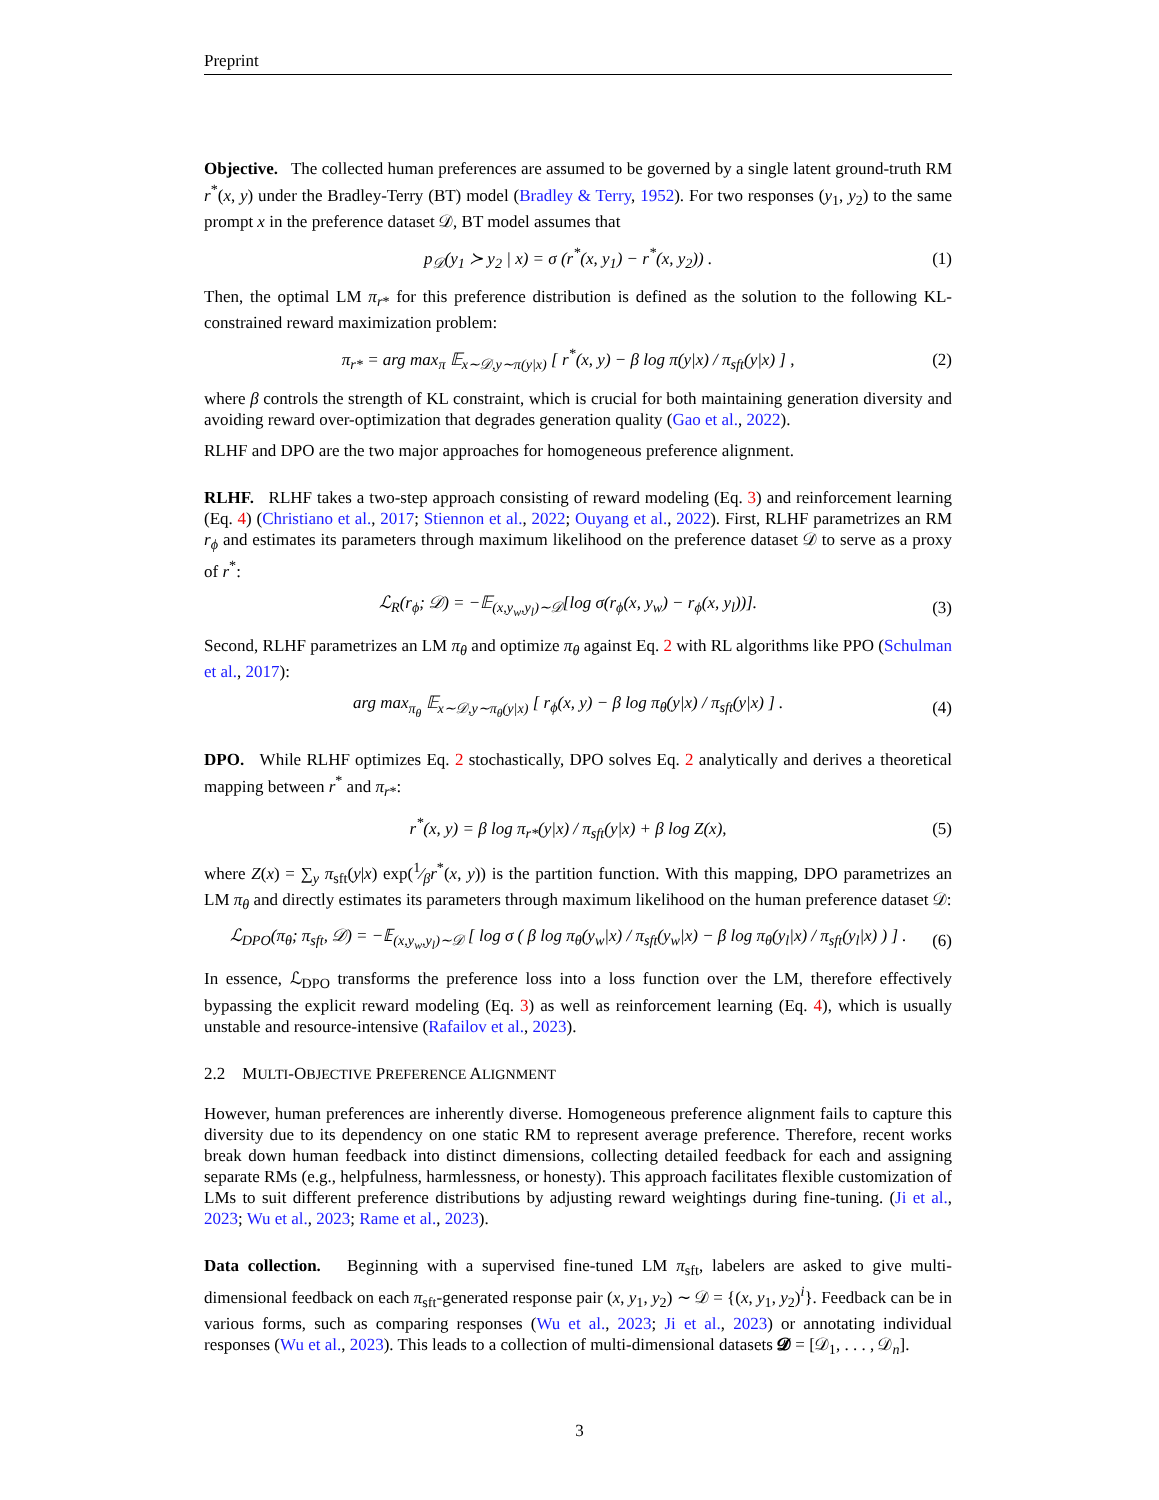Preprint
Objective. The collected human preferences are assumed to be governed by a single latent ground-truth RM r<sup>*</sup>(x, y) under the Bradley-Terry (BT) model (Bradley & Terry, 1952). For two responses (y<sub>1</sub>, y<sub>2</sub>) to the same prompt x in the preference dataset 𝒟, BT model assumes that
p<sub>𝒟</sub>(y<sub>1</sub> ≻ y<sub>2</sub> | x) = σ (r<sup>*</sup>(x, y<sub>1</sub>) − r<sup>*</sup>(x, y<sub>2</sub>)) . (1)
Then, the optimal LM π<sub>r*</sub> for this preference distribution is defined as the solution to the following KL-constrained reward maximization problem:
π<sub>r*</sub> = arg max<sub>π</sub> 𝔼<sub>x∼𝒟,y∼π(y|x)</sub> [ r<sup>*</sup>(x, y) − β log π(y|x) / π<sub>sft</sub>(y|x) ] , (2)
where β controls the strength of KL constraint, which is crucial for both maintaining generation diversity and avoiding reward over-optimization that degrades generation quality (Gao et al., 2022).
RLHF and DPO are the two major approaches for homogeneous preference alignment.
RLHF. RLHF takes a two-step approach consisting of reward modeling (Eq. 3) and reinforcement learning (Eq. 4) (Christiano et al., 2017; Stiennon et al., 2022; Ouyang et al., 2022). First, RLHF parametrizes an RM r<sub>ϕ</sub> and estimates its parameters through maximum likelihood on the preference dataset 𝒟 to serve as a proxy of r<sup>*</sup>:
ℒ<sub>R</sub>(r<sub>ϕ</sub>; 𝒟) = −𝔼<sub>(x,y<sub>w</sub>,y<sub>l</sub>)∼𝒟</sub>[log σ(r<sub>ϕ</sub>(x, y<sub>w</sub>) − r<sub>ϕ</sub>(x, y<sub>l</sub>))]. (3)
Second, RLHF parametrizes an LM π<sub>θ</sub> and optimize π<sub>θ</sub> against Eq. 2 with RL algorithms like PPO (Schulman et al., 2017):
arg max<sub>π<sub>θ</sub></sub> 𝔼<sub>x∼𝒟,y∼π<sub>θ</sub>(y|x)</sub> [ r<sub>ϕ</sub>(x, y) − β log π<sub>θ</sub>(y|x) / π<sub>sft</sub>(y|x) ] . (4)
DPO. While RLHF optimizes Eq. 2 stochastically, DPO solves Eq. 2 analytically and derives a theoretical mapping between r<sup>*</sup> and π<sub>r*</sub>:
r<sup>*</sup>(x, y) = β log π<sub>r*</sub>(y|x) / π<sub>sft</sub>(y|x) + β log Z(x), (5)
where Z(x) = ∑<sub>y</sub> π<sub>sft</sub>(y|x) exp(1⁄βr<sup>*</sup>(x, y)) is the partition function. With this mapping, DPO parametrizes an LM π<sub>θ</sub> and directly estimates its parameters through maximum likelihood on the human preference dataset 𝒟:
ℒ<sub>DPO</sub>(π<sub>θ</sub>; π<sub>sft</sub>, 𝒟) = −𝔼<sub>(x,y<sub>w</sub>,y<sub>l</sub>)∼𝒟</sub> [ log σ ( β log π<sub>θ</sub>(y<sub>w</sub>|x) / π<sub>sft</sub>(y<sub>w</sub>|x) − β log π<sub>θ</sub>(y<sub>l</sub>|x) / π<sub>sft</sub>(y<sub>l</sub>|x) ) ] . (6)
In essence, ℒ<sub>DPO</sub> transforms the preference loss into a loss function over the LM, therefore effectively bypassing the explicit reward modeling (Eq. 3) as well as reinforcement learning (Eq. 4), which is usually unstable and resource-intensive (Rafailov et al., 2023).
2.2 MULTI-OBJECTIVE PREFERENCE ALIGNMENT
However, human preferences are inherently diverse. Homogeneous preference alignment fails to capture this diversity due to its dependency on one static RM to represent average preference. Therefore, recent works break down human feedback into distinct dimensions, collecting detailed feedback for each and assigning separate RMs (e.g., helpfulness, harmlessness, or honesty). This approach facilitates flexible customization of LMs to suit different preference distributions by adjusting reward weightings during fine-tuning. (Ji et al., 2023; Wu et al., 2023; Rame et al., 2023).
Data collection. Beginning with a supervised fine-tuned LM π<sub>sft</sub>, labelers are asked to give multi-dimensional feedback on each π<sub>sft</sub>-generated response pair (x, y<sub>1</sub>, y<sub>2</sub>) ∼ 𝒟 = {(x, y<sub>1</sub>, y<sub>2</sub>)<sup>i</sup>}. Feedback can be in various forms, such as comparing responses (Wu et al., 2023; Ji et al., 2023) or annotating individual responses (Wu et al., 2023). This leads to a collection of multi-dimensional datasets 𝓓 = [𝒟<sub>1</sub>, . . . , 𝒟<sub>n</sub>].
3